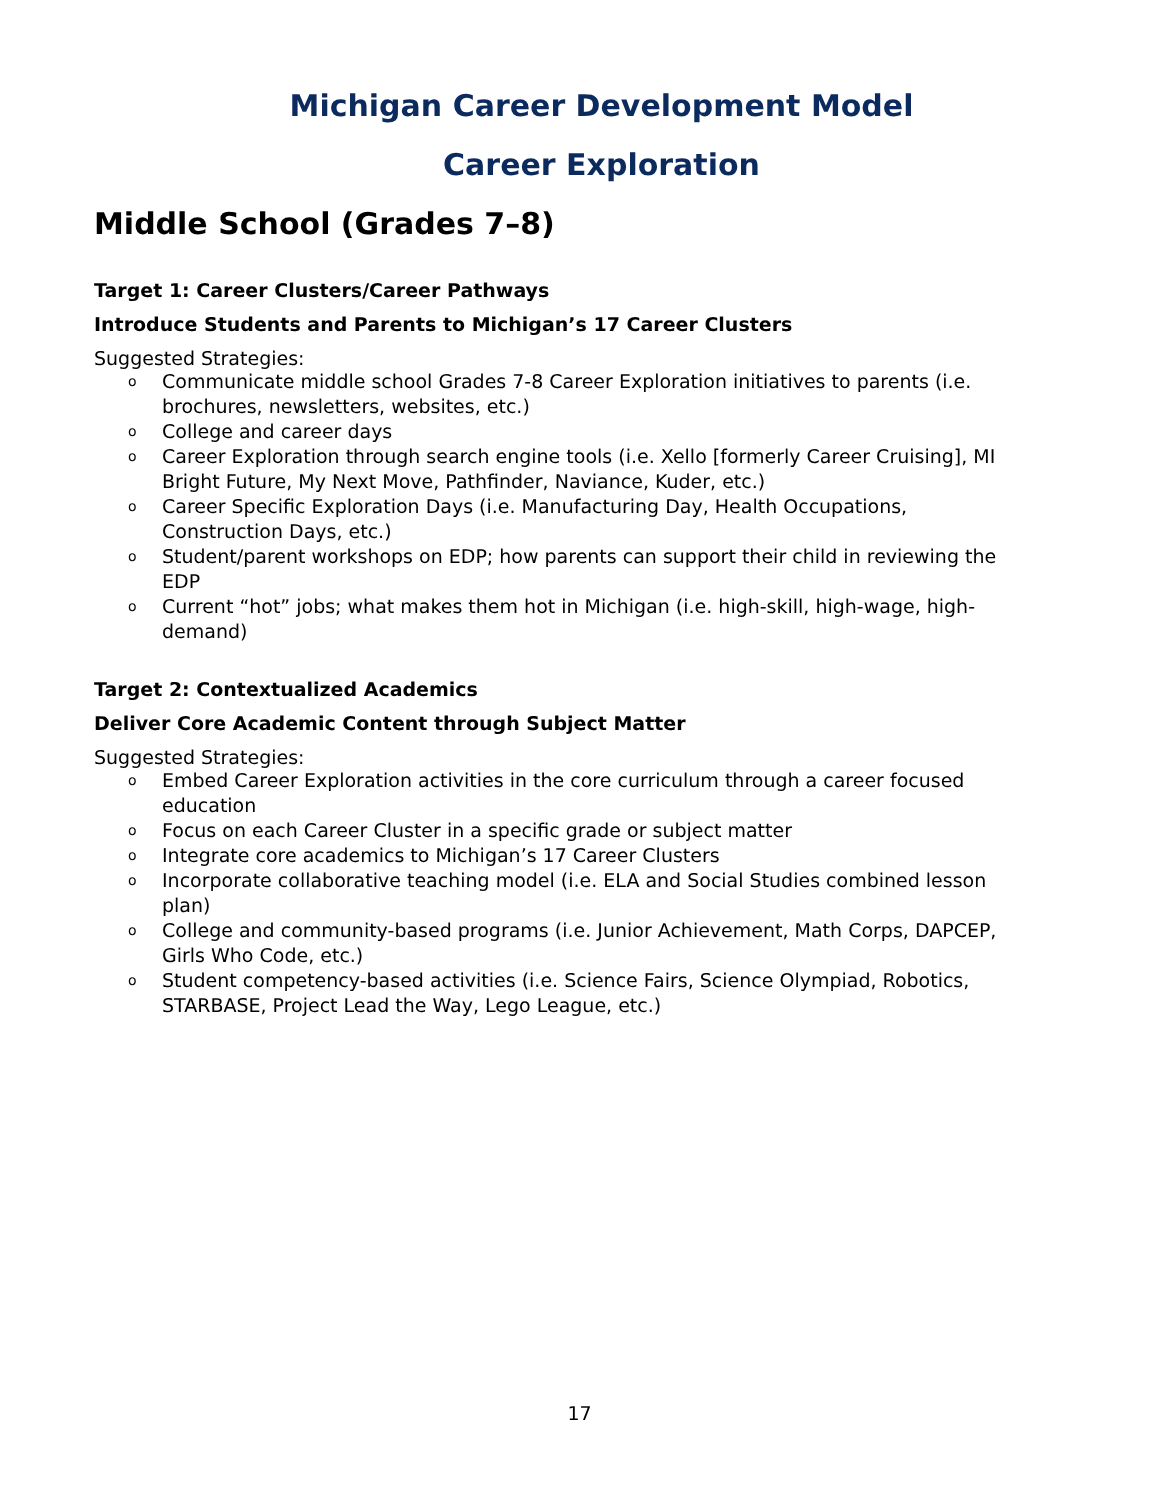Michigan Career Development Model
Career Exploration
Middle School (Grades 7–8)
Target 1: Career Clusters/Career Pathways
Introduce Students and Parents to Michigan’s 17 Career Clusters
Suggested Strategies:
o Communicate middle school Grades 7-8 Career Exploration initiatives to parents (i.e. brochures, newsletters, websites, etc.)
o College and career days
o Career Exploration through search engine tools (i.e. Xello [formerly Career Cruising], MI Bright Future, My Next Move, Pathfinder, Naviance, Kuder, etc.)
o Career Specific Exploration Days (i.e. Manufacturing Day, Health Occupations, Construction Days, etc.)
o Student/parent workshops on EDP; how parents can support their child in reviewing the EDP
o Current “hot” jobs; what makes them hot in Michigan (i.e. high-skill, high-wage, high-demand)
Target 2: Contextualized Academics
Deliver Core Academic Content through Subject Matter
Suggested Strategies:
o Embed Career Exploration activities in the core curriculum through a career focused education
o Focus on each Career Cluster in a specific grade or subject matter
o Integrate core academics to Michigan’s 17 Career Clusters
o Incorporate collaborative teaching model (i.e. ELA and Social Studies combined lesson plan)
o College and community-based programs (i.e. Junior Achievement, Math Corps, DAPCEP, Girls Who Code, etc.)
o Student competency-based activities (i.e. Science Fairs, Science Olympiad, Robotics, STARBASE, Project Lead the Way, Lego League, etc.)
17